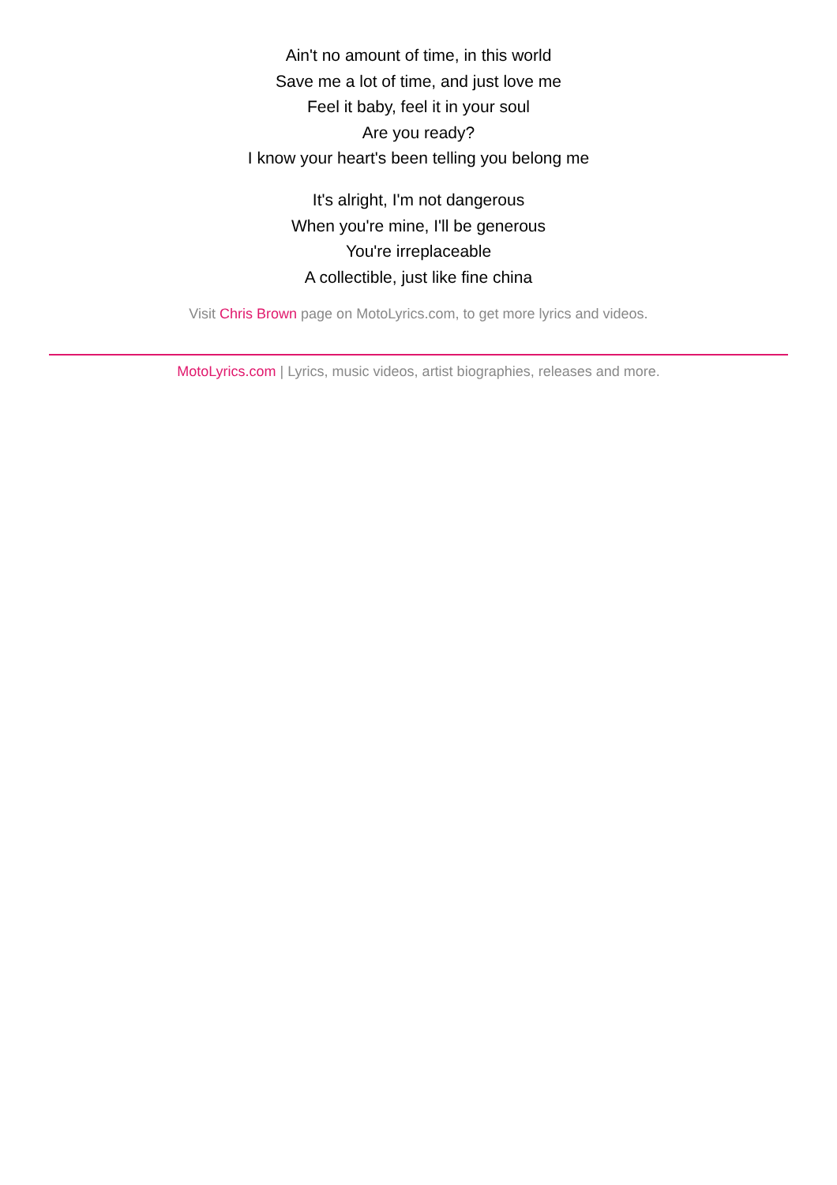Ain't no amount of time, in this world
Save me a lot of time, and just love me
Feel it baby, feel it in your soul
Are you ready?
I know your heart's been telling you belong me
It's alright, I'm not dangerous
When you're mine, I'll be generous
You're irreplaceable
A collectible, just like fine china
Visit Chris Brown page on MotoLyrics.com, to get more lyrics and videos.
MotoLyrics.com | Lyrics, music videos, artist biographies, releases and more.